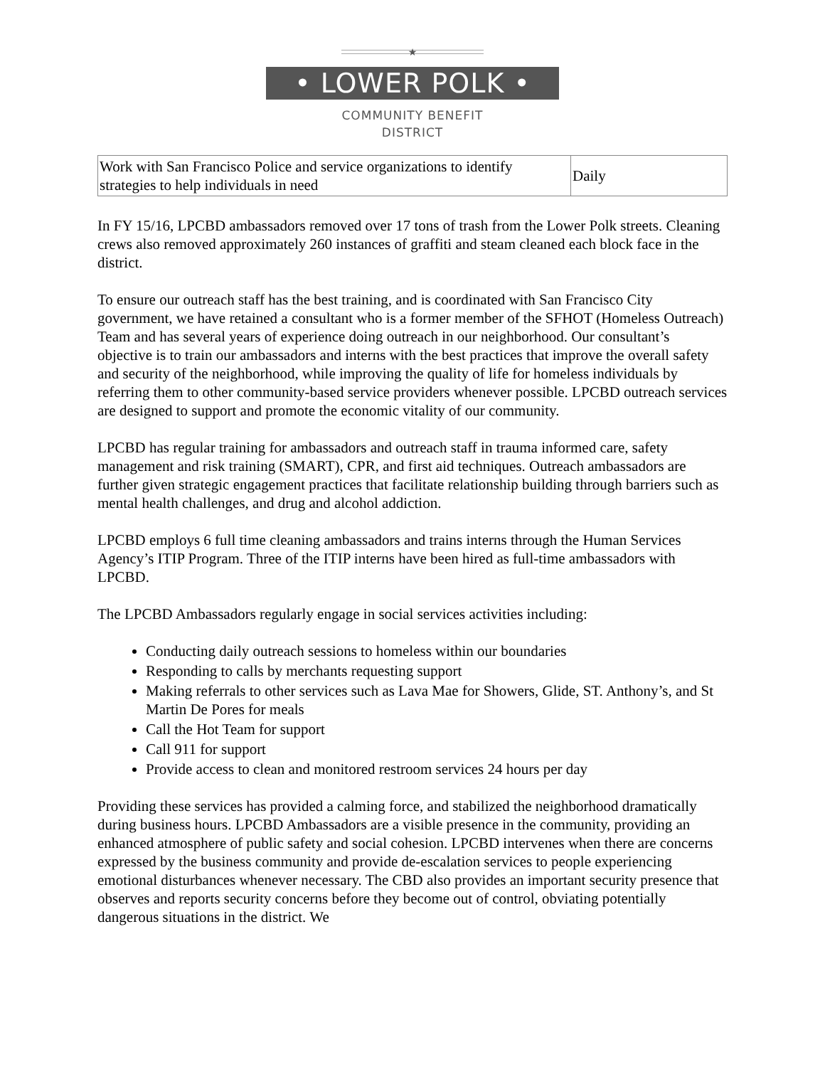★
• LOWER POLK •
COMMUNITY BENEFIT
DISTRICT
| Work with San Francisco Police and service organizations to identify strategies to help individuals in need | Daily |
In FY 15/16, LPCBD ambassadors removed over 17 tons of trash from the Lower Polk streets. Cleaning crews also removed approximately 260 instances of graffiti and steam cleaned each block face in the district.
To ensure our outreach staff has the best training, and is coordinated with San Francisco City government, we have retained a consultant who is a former member of the SFHOT (Homeless Outreach) Team and has several years of experience doing outreach in our neighborhood. Our consultant’s objective is to train our ambassadors and interns with the best practices that improve the overall safety and security of the neighborhood, while improving the quality of life for homeless individuals by referring them to other community-based service providers whenever possible. LPCBD outreach services are designed to support and promote the economic vitality of our community.
LPCBD has regular training for ambassadors and outreach staff in trauma informed care, safety management and risk training (SMART), CPR, and first aid techniques. Outreach ambassadors are further given strategic engagement practices that facilitate relationship building through barriers such as mental health challenges, and drug and alcohol addiction.
LPCBD employs 6 full time cleaning ambassadors and trains interns through the Human Services Agency’s ITIP Program. Three of the ITIP interns have been hired as full-time ambassadors with LPCBD.
The LPCBD Ambassadors regularly engage in social services activities including:
Conducting daily outreach sessions to homeless within our boundaries
Responding to calls by merchants requesting support
Making referrals to other services such as Lava Mae for Showers, Glide, ST. Anthony’s, and St Martin De Pores for meals
Call the Hot Team for support
Call 911 for support
Provide access to clean and monitored restroom services 24 hours per day
Providing these services has provided a calming force, and stabilized the neighborhood dramatically during business hours. LPCBD Ambassadors are a visible presence in the community, providing an enhanced atmosphere of public safety and social cohesion. LPCBD intervenes when there are concerns expressed by the business community and provide de-escalation services to people experiencing emotional disturbances whenever necessary. The CBD also provides an important security presence that observes and reports security concerns before they become out of control, obviating potentially dangerous situations in the district. We